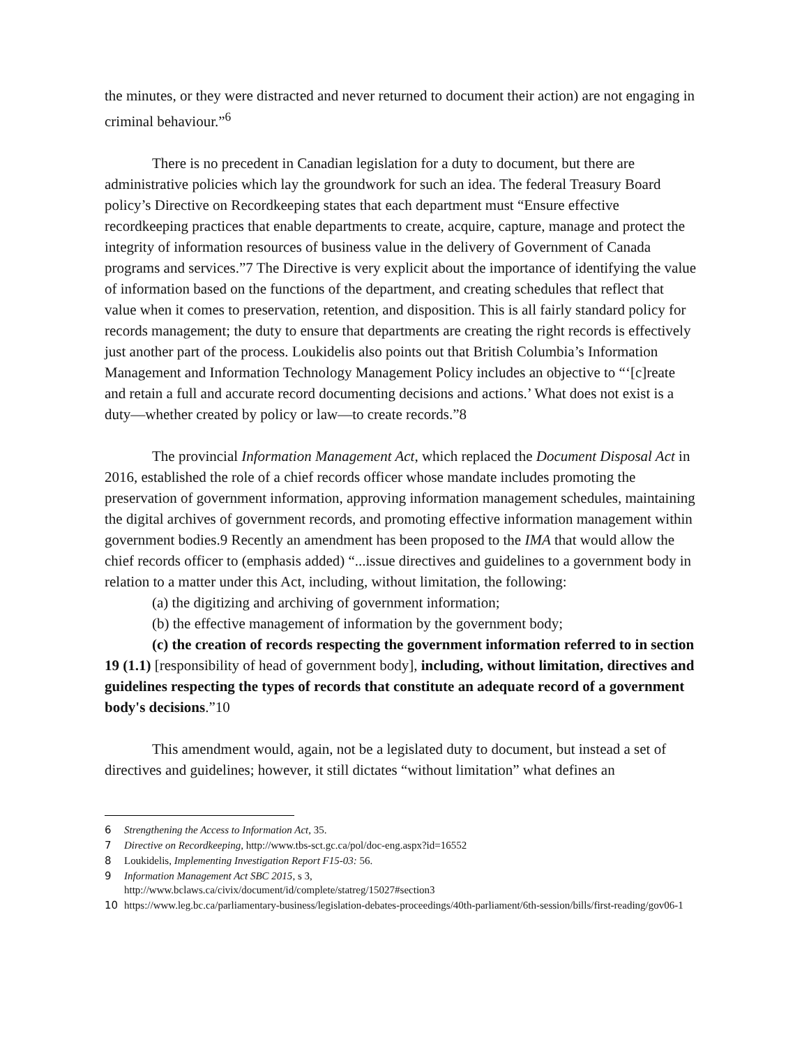the minutes, or they were distracted and never returned to document their action) are not engaging in criminal behaviour.”<sup>6</sup>
There is no precedent in Canadian legislation for a duty to document, but there are administrative policies which lay the groundwork for such an idea. The federal Treasury Board policy’s Directive on Recordkeeping states that each department must “Ensure effective recordkeeping practices that enable departments to create, acquire, capture, manage and protect the integrity of information resources of business value in the delivery of Government of Canada programs and services.”7 The Directive is very explicit about the importance of identifying the value of information based on the functions of the department, and creating schedules that reflect that value when it comes to preservation, retention, and disposition. This is all fairly standard policy for records management; the duty to ensure that departments are creating the right records is effectively just another part of the process. Loukidelis also points out that British Columbia’s Information Management and Information Technology Management Policy includes an objective to “‘[c]reate and retain a full and accurate record documenting decisions and actions.’ What does not exist is a duty—whether created by policy or law—to create records.”8
The provincial Information Management Act, which replaced the Document Disposal Act in 2016, established the role of a chief records officer whose mandate includes promoting the preservation of government information, approving information management schedules, maintaining the digital archives of government records, and promoting effective information management within government bodies.9 Recently an amendment has been proposed to the IMA that would allow the chief records officer to (emphasis added) “...issue directives and guidelines to a government body in relation to a matter under this Act, including, without limitation, the following:
(a) the digitizing and archiving of government information;
(b) the effective management of information by the government body;
(c) the creation of records respecting the government information referred to in section 19 (1.1) [responsibility of head of government body], including, without limitation, directives and guidelines respecting the types of records that constitute an adequate record of a government body's decisions.”10
This amendment would, again, not be a legislated duty to document, but instead a set of directives and guidelines; however, it still dictates “without limitation” what defines an
6 Strengthening the Access to Information Act, 35.
7 Directive on Recordkeeping, http://www.tbs-sct.gc.ca/pol/doc-eng.aspx?id=16552
8 Loukidelis, Implementing Investigation Report F15-03: 56.
9 Information Management Act SBC 2015, s 3,
http://www.bclaws.ca/civix/document/id/complete/statreg/15027#section3
10 https://www.leg.bc.ca/parliamentary-business/legislation-debates-proceedings/40th-parliament/6th-session/bills/first-reading/gov06-1